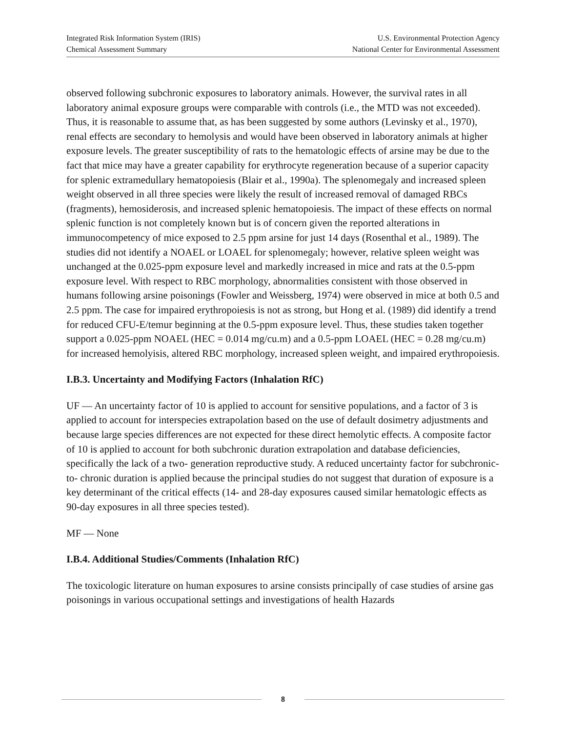Integrated Risk Information System (IRIS)
Chemical Assessment Summary
U.S. Environmental Protection Agency
National Center for Environmental Assessment
observed following subchronic exposures to laboratory animals. However, the survival rates in all laboratory animal exposure groups were comparable with controls (i.e., the MTD was not exceeded). Thus, it is reasonable to assume that, as has been suggested by some authors (Levinsky et al., 1970), renal effects are secondary to hemolysis and would have been observed in laboratory animals at higher exposure levels. The greater susceptibility of rats to the hematologic effects of arsine may be due to the fact that mice may have a greater capability for erythrocyte regeneration because of a superior capacity for splenic extramedullary hematopoiesis (Blair et al., 1990a). The splenomegaly and increased spleen weight observed in all three species were likely the result of increased removal of damaged RBCs (fragments), hemosiderosis, and increased splenic hematopoiesis. The impact of these effects on normal splenic function is not completely known but is of concern given the reported alterations in immunocompetency of mice exposed to 2.5 ppm arsine for just 14 days (Rosenthal et al., 1989). The studies did not identify a NOAEL or LOAEL for splenomegaly; however, relative spleen weight was unchanged at the 0.025-ppm exposure level and markedly increased in mice and rats at the 0.5-ppm exposure level. With respect to RBC morphology, abnormalities consistent with those observed in humans following arsine poisonings (Fowler and Weissberg, 1974) were observed in mice at both 0.5 and 2.5 ppm. The case for impaired erythropoiesis is not as strong, but Hong et al. (1989) did identify a trend for reduced CFU-E/temur beginning at the 0.5-ppm exposure level. Thus, these studies taken together support a 0.025-ppm NOAEL (HEC = 0.014 mg/cu.m) and a 0.5-ppm LOAEL (HEC = 0.28 mg/cu.m) for increased hemolyisis, altered RBC morphology, increased spleen weight, and impaired erythropoiesis.
I.B.3. Uncertainty and Modifying Factors (Inhalation RfC)
UF — An uncertainty factor of 10 is applied to account for sensitive populations, and a factor of 3 is applied to account for interspecies extrapolation based on the use of default dosimetry adjustments and because large species differences are not expected for these direct hemolytic effects. A composite factor of 10 is applied to account for both subchronic duration extrapolation and database deficiencies, specifically the lack of a two- generation reproductive study. A reduced uncertainty factor for subchronic- to- chronic duration is applied because the principal studies do not suggest that duration of exposure is a key determinant of the critical effects (14- and 28-day exposures caused similar hematologic effects as 90-day exposures in all three species tested).
MF — None
I.B.4. Additional Studies/Comments (Inhalation RfC)
The toxicologic literature on human exposures to arsine consists principally of case studies of arsine gas poisonings in various occupational settings and investigations of health Hazards
8